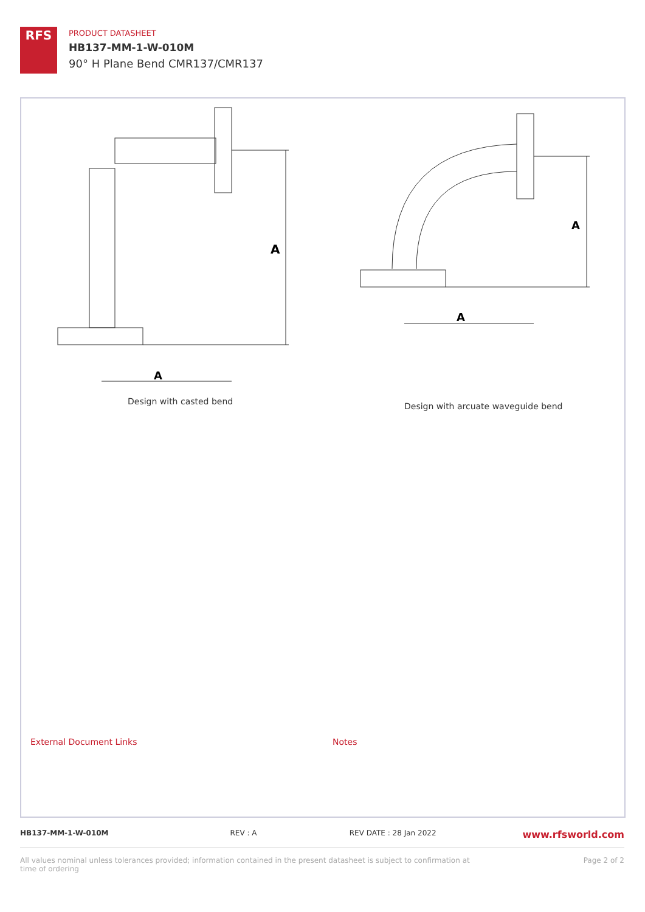RFS
PRODUCT DATASHEET
HB137-MM-1-W-010M
90° H Plane Bend CMR137/CMR137
A
A
A
A
Design with casted bend
Design with arcuate waveguide bend
External Document Links Notes
HB137-MM-1-W-010M REV : A REV DATE : 28 Jan 2022 www.rfsworld.com
All values nominal unless tolerances provided; information contained in the present datasheet is subject to confirmation at
time of ordering Page 2 of 2